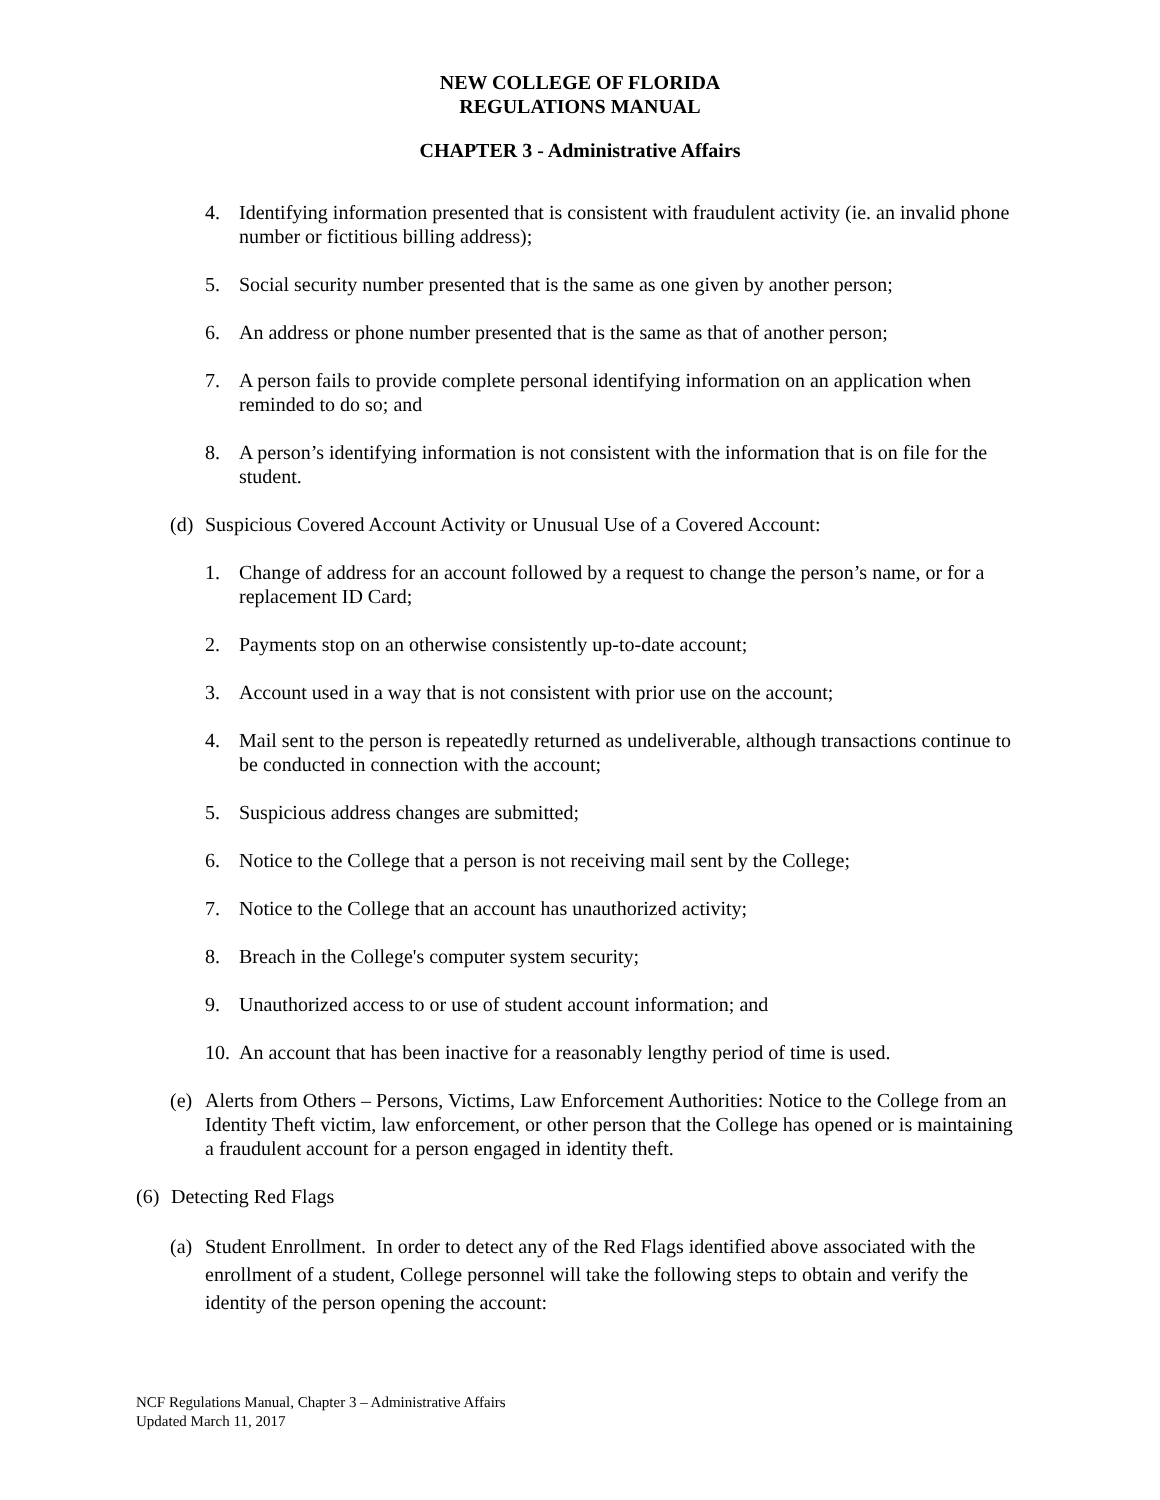NEW COLLEGE OF FLORIDA
REGULATIONS MANUAL
CHAPTER 3 - Administrative Affairs
4. Identifying information presented that is consistent with fraudulent activity (ie. an invalid phone number or fictitious billing address);
5. Social security number presented that is the same as one given by another person;
6. An address or phone number presented that is the same as that of another person;
7. A person fails to provide complete personal identifying information on an application when reminded to do so; and
8. A person’s identifying information is not consistent with the information that is on file for the student.
(d) Suspicious Covered Account Activity or Unusual Use of a Covered Account:
1. Change of address for an account followed by a request to change the person’s name, or for a replacement ID Card;
2. Payments stop on an otherwise consistently up-to-date account;
3. Account used in a way that is not consistent with prior use on the account;
4. Mail sent to the person is repeatedly returned as undeliverable, although transactions continue to be conducted in connection with the account;
5. Suspicious address changes are submitted;
6. Notice to the College that a person is not receiving mail sent by the College;
7. Notice to the College that an account has unauthorized activity;
8. Breach in the College's computer system security;
9. Unauthorized access to or use of student account information; and
10. An account that has been inactive for a reasonably lengthy period of time is used.
(e) Alerts from Others – Persons, Victims, Law Enforcement Authorities: Notice to the College from an Identity Theft victim, law enforcement, or other person that the College has opened or is maintaining a fraudulent account for a person engaged in identity theft.
(6) Detecting Red Flags
(a) Student Enrollment. In order to detect any of the Red Flags identified above associated with the enrollment of a student, College personnel will take the following steps to obtain and verify the identity of the person opening the account:
NCF Regulations Manual, Chapter 3 – Administrative Affairs
Updated March 11, 2017